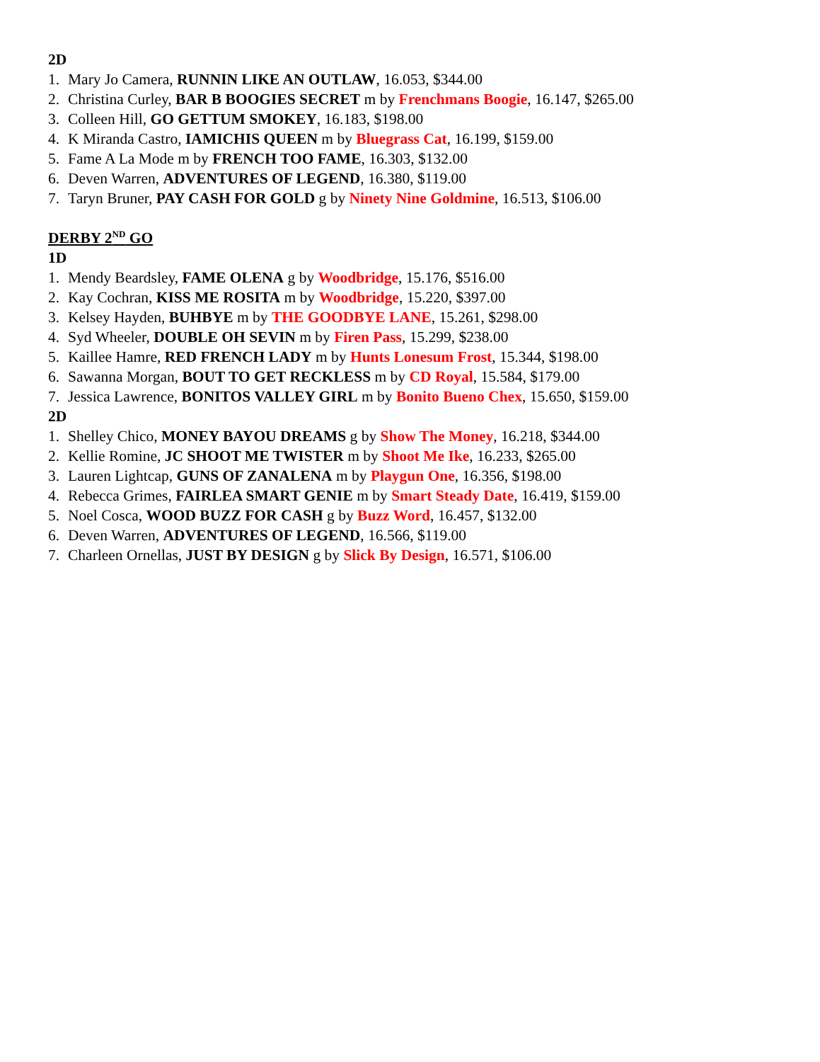2D
1. Mary Jo Camera, RUNNIN LIKE AN OUTLAW, 16.053, $344.00
2. Christina Curley, BAR B BOOGIES SECRET m by Frenchmans Boogie, 16.147, $265.00
3. Colleen Hill, GO GETTUM SMOKEY, 16.183, $198.00
4. K Miranda Castro, IAMICHIS QUEEN m by Bluegrass Cat, 16.199, $159.00
5. Fame A La Mode m by FRENCH TOO FAME, 16.303, $132.00
6. Deven Warren, ADVENTURES OF LEGEND, 16.380, $119.00
7. Taryn Bruner, PAY CASH FOR GOLD g by Ninety Nine Goldmine, 16.513, $106.00
DERBY 2<sup>ND</sup> GO
1D
1. Mendy Beardsley, FAME OLENA g by Woodbridge, 15.176, $516.00
2. Kay Cochran, KISS ME ROSITA m by Woodbridge, 15.220, $397.00
3. Kelsey Hayden, BUHBYE m by THE GOODBYE LANE, 15.261, $298.00
4. Syd Wheeler, DOUBLE OH SEVIN m by Firen Pass, 15.299, $238.00
5. Kaillee Hamre, RED FRENCH LADY m by Hunts Lonesum Frost, 15.344, $198.00
6. Sawanna Morgan, BOUT TO GET RECKLESS m by CD Royal, 15.584, $179.00
7. Jessica Lawrence, BONITOS VALLEY GIRL m by Bonito Bueno Chex, 15.650, $159.00
2D
1. Shelley Chico, MONEY BAYOU DREAMS g by Show The Money, 16.218, $344.00
2. Kellie Romine, JC SHOOT ME TWISTER m by Shoot Me Ike, 16.233, $265.00
3. Lauren Lightcap, GUNS OF ZANALENA m by Playgun One, 16.356, $198.00
4. Rebecca Grimes, FAIRLEA SMART GENIE m by Smart Steady Date, 16.419, $159.00
5. Noel Cosca, WOOD BUZZ FOR CASH g by Buzz Word, 16.457, $132.00
6. Deven Warren, ADVENTURES OF LEGEND, 16.566, $119.00
7. Charleen Ornellas, JUST BY DESIGN g by Slick By Design, 16.571, $106.00